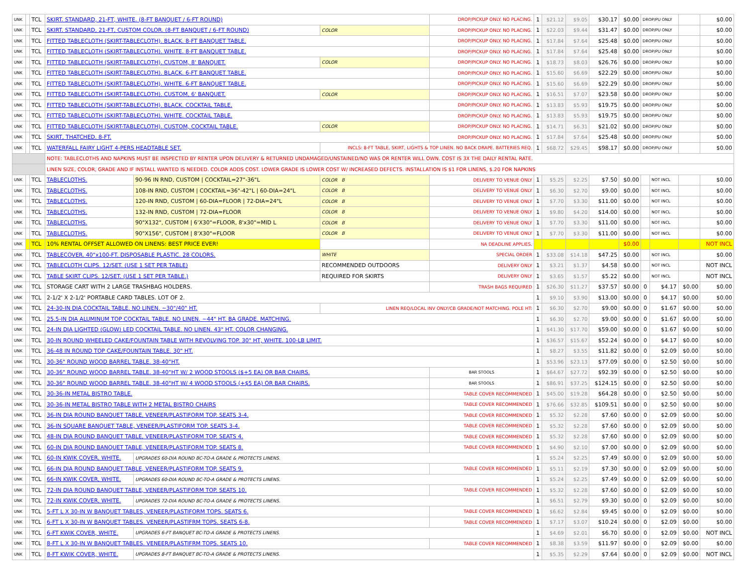| UNK | | TCL | SKIRT. STANDARD, 21-FT, WHITE. (8-FT BANQUET / 6-FT ROUND) | | | DROP/PICKUP ONLY. NO PLACING. | 1 | $21.12 | $9.05 | $30.17 | $0.00 | DROP/PU ONLY | | | $0.00 |
| UNK | | TCL | SKIRT. STANDARD, 21-FT, CUSTOM COLOR. (8-FT BANQUET / 6-FT ROUND) | | COLOR | DROP/PICKUP ONLY. NO PLACING. | 1 | $22.03 | $9.44 | $31.47 | $0.00 | DROP/PU ONLY | | | $0.00 |
| UNK | | TCL | FITTED TABLECLOTH (SKIRT-TABLECLOTH). BLACK. 8-FT BANQUET TABLE. | | | DROP/PICKUP ONLY. NO PLACING. | 1 | $17.84 | $7.64 | $25.48 | $0.00 | DROP/PU ONLY | | | $0.00 |
| UNK | | TCL | FITTED TABLECLOTH (SKIRT-TABLECLOTH). WHITE. 8-FT BANQUET TABLE. | | | DROP/PICKUP ONLY. NO PLACING. | 1 | $17.84 | $7.64 | $25.48 | $0.00 | DROP/PU ONLY | | | $0.00 |
| UNK | | TCL | FITTED TABLECLOTH (SKIRT-TABLECLOTH). CUSTOM, 8' BANQUET. | | COLOR | DROP/PICKUP ONLY. NO PLACING. | 1 | $18.73 | $8.03 | $26.76 | $0.00 | DROP/PU ONLY | | | $0.00 |
| UNK | | TCL | FITTED TABLECLOTH (SKIRT-TABLECLOTH). BLACK. 6-FT BANQUET TABLE. | | | DROP/PICKUP ONLY. NO PLACING. | 1 | $15.60 | $6.69 | $22.29 | $0.00 | DROP/PU ONLY | | | $0.00 |
| UNK | | TCL | FITTED TABLECLOTH (SKIRT-TABLECLOTH). WHITE. 6-FT BANQUET TABLE. | | | DROP/PICKUP ONLY. NO PLACING. | 1 | $15.60 | $6.69 | $22.29 | $0.00 | DROP/PU ONLY | | | $0.00 |
| UNK | | TCL | FITTED TABLECLOTH (SKIRT-TABLECLOTH). CUSTOM, 6' BANQUET. | | COLOR | DROP/PICKUP ONLY. NO PLACING. | 1 | $16.51 | $7.07 | $23.58 | $0.00 | DROP/PU ONLY | | | $0.00 |
| UNK | | TCL | FITTED TABLECLOTH (SKIRT-TABLECLOTH). BLACK. COCKTAIL TABLE. | | | DROP/PICKUP ONLY. NO PLACING. | 1 | $13.83 | $5.93 | $19.75 | $0.00 | DROP/PU ONLY | | | $0.00 |
| UNK | | TCL | FITTED TABLECLOTH (SKIRT-TABLECLOTH). WHITE. COCKTAIL TABLE. | | | DROP/PICKUP ONLY. NO PLACING. | 1 | $13.83 | $5.93 | $19.75 | $0.00 | DROP/PU ONLY | | | $0.00 |
| UNK | | TCL | FITTED TABLECLOTH (SKIRT-TABLECLOTH). CUSTOM, COCKTAIL TABLE. | | COLOR | DROP/PICKUP ONLY. NO PLACING. | 1 | $14.71 | $6.31 | $21.02 | $0.00 | DROP/PU ONLY | | | $0.00 |
| UNK | | TCL | SKIRT, THATCHED. 8-FT. | | | DROP/PICKUP ONLY. NO PLACING. | 1 | $17.84 | $7.64 | $25.48 | $0.00 | DROP/PU ONLY | | | $0.00 |
| UNK | | TCL | WATERFALL FAIRY LIGHT 4-PERS HEADTABLE SET. | | INCLS: 8-FT TABLE, SKIRT, LIGHTS & TOP LINEN. NO BACK DRAPE. BATTERIES REQ. | | 1 | $68.72 | $29.45 | $98.17 | $0.00 | DROP/PU ONLY | | | $0.00 |
| | | | NOTE: TABLECLOTHS AND NAPKINS MUST BE INSPECTED BY RENTER UPON DELIVERY & RETURNED UNDAMAGED/UNSTAINED/NO WAS OR RENTER WILL OWN. COST IS 3X THE DAILY RENTAL RATE. | | | | | | | | | | | | |
| | | | LINEN SIZE, COLOR, GRADE AND IF INSTALL WANTED IS NEEDED. COLOR ADDS COST. LOWER GRADE IS LOWER COST W/ INCREASED DEFECTS. INSTALLATION IS $1 FOR LINENS, $.20 FOR NAPKINS | | | | | | | | | | | | |
| UNK | | TCL | TABLECLOTHS. | 90-96 IN RND, CUSTOM / COCKTAIL=27"-36"L | COLOR B | DELIVERY TO VENUE ONLY | 1 | $5.25 | $2.25 | $7.50 | $0.00 | | NOT INCL | | $0.00 |
| UNK | | TCL | TABLECLOTHS. | 108-IN RND, CUSTOM / COCKTAIL=36"-42"L / 60-DIA=24"L | COLOR B | DELIVERY TO VENUE ONLY | 1 | $6.30 | $2.70 | $9.00 | $0.00 | | NOT INCL | | $0.00 |
| UNK | | TCL | TABLECLOTHS. | 120-IN RND, CUSTOM / 60-DIA=FLOOR / 72-DIA=24"L | COLOR B | DELIVERY TO VENUE ONLY | 1 | $7.70 | $3.30 | $11.00 | $0.00 | | NOT INCL | | $0.00 |
| UNK | | TCL | TABLECLOTHS. | 132-IN RND, CUSTOM / 72-DIA=FLOOR | COLOR B | DELIVERY TO VENUE ONLY | 1 | $9.80 | $4.20 | $14.00 | $0.00 | | NOT INCL | | $0.00 |
| UNK | | TCL | TABLECLOTHS. | 90"X132", CUSTOM / 6'X30"=FLOOR, 8'x30"=MID L | COLOR B | DELIVERY TO VENUE ONLY | 1 | $7.70 | $3.30 | $11.00 | $0.00 | | NOT INCL | | $0.00 |
| UNK | | TCL | TABLECLOTHS. | 90"X156", CUSTOM / 8'X30"=FLOOR | COLOR B | DELIVERY TO VENUE ONLY | 1 | $7.70 | $3.30 | $11.00 | $0.00 | | NOT INCL | | $0.00 |
| UNK | | TCL | 10% RENTAL OFFSET ALLOWED ON LINENS: BEST PRICE EVER! | | | NA DEADLINE APPLIES. | | | | | $0.00 | | | | NOT INCL |
| UNK | | TCL | TABLECOVER. 40"x100-FT. DISPOSABLE PLASTIC. 28 COLORS. | | WHITE | SPECIAL ORDER | 1 | $33.08 | $14.18 | $47.25 | $0.00 | | NOT INCL | | $0.00 |
| UNK | | TCL | TABLECLOTH CLIPS. 12/SET. (USE 1 SET PER TABLE) | | RECOMMENDED OUTDOORS | DELIVERY ONLY | 1 | $3.21 | $1.37 | $4.58 | $0.00 | | NOT INCL | | NOT INCL |
| UNK | | TCL | TABLE SKIRT CLIPS. 12/SET. (USE 1 SET PER TABLE.) | | REQUIRED FOR SKIRTS | DELIVERY ONLY | 1 | $3.65 | $1.57 | $5.22 | $0.00 | | NOT INCL | | NOT INCL |
| UNK | | TCL | STORAGE CART WITH 2 LARGE TRASHBAG HOLDERS. | | | TRASH BAGS REQUIRED | 1 | $26.30 | $11.27 | $37.57 | $0.00 | 0 | $4.17 | $0.00 | $0.00 |
| UNK | | TCL | 2-1/2' X 2-1/2' PORTABLE CARD TABLES. LOT OF 2. | | | | 1 | $9.10 | $3.90 | $13.00 | $0.00 | 0 | $4.17 | $0.00 | $0.00 |
| UNK | | TCL | 24-30-IN DIA COCKTAIL TABLE. NO LINEN. ~30"/40" HT. | | LINEN REQ/LOCAL INV ONLY/CB GRADE/NOT MATCHING. POLE HT: | | 1 | $6.30 | $2.70 | $9.00 | $0.00 | 0 | $1.67 | $0.00 | $0.00 |
| UNK | | TCL | 25.5-IN DIA ALUMINUM TOP COCKTAIL TABLE. NO LINEN. ~44" HT. BA GRADE. MATCHING. | | | | 1 | $6.30 | $2.70 | $9.00 | $0.00 | 0 | $1.67 | $0.00 | $0.00 |
| UNK | | TCL | 24-IN DIA LIGHTED (GLOW) LED COCKTAIL TABLE. NO LINEN. 43" HT. COLOR CHANGING. | | | | 1 | $41.30 | $17.70 | $59.00 | $0.00 | 0 | $1.67 | $0.00 | $0.00 |
| UNK | | TCL | 30-IN ROUND WHEELED CAKE/FOUNTAIN TABLE WITH REVOLVING TOP. 30" HT, WHITE. 100-LB LIMIT. | | | | 1 | $36.57 | $15.67 | $52.24 | $0.00 | 0 | $4.17 | $0.00 | $0.00 |
| UNK | | TCL | 36-48 IN ROUND TOP CAKE/FOUNTAIN TABLE. 30" HT. | | | | 1 | $8.27 | $3.55 | $11.82 | $0.00 | 0 | $2.09 | $0.00 | $0.00 |
| UNK | | TCL | 30-36" ROUND WOOD BARREL TABLE. 38-40"HT. | | | | 1 | $53.96 | $23.13 | $77.09 | $0.00 | 0 | $2.50 | $0.00 | $0.00 |
| UNK | | TCL | 30-36" ROUND WOOD BARREL TABLE. 38-40"HT W/ 2 WOOD STOOLS ($+5 EA) OR BAR CHAIRS. | | | BAR STOOLS | 1 | $64.67 | $27.72 | $92.39 | $0.00 | 0 | $2.50 | $0.00 | $0.00 |
| UNK | | TCL | 30-36" ROUND WOOD BARREL TABLE. 38-40"HT W/ 4 WOOD STOOLS (+$5 EA) OR BAR CHAIRS. | | | BAR STOOLS | 1 | $86.91 | $37.25 | $124.15 | $0.00 | 0 | $2.50 | $0.00 | $0.00 |
| UNK | | TCL | 30-36-IN METAL BISTRO TABLE. | | | TABLE COVER RECOMMENDED | 1 | $45.00 | $19.28 | $64.28 | $0.00 | 0 | $2.50 | $0.00 | $0.00 |
| UNK | | TCL | 30-36-IN METAL BISTRO TABLE WITH 2 METAL BISTRO CHAIRS | | | TABLE COVER RECOMMENDED | 1 | $76.66 | $32.85 | $109.51 | $0.00 | 0 | $2.50 | $0.00 | $0.00 |
| UNK | | TCL | 36-IN DIA ROUND BANQUET TABLE, VENEER/PLASTIFORM TOP. SEATS 3-4. | | | TABLE COVER RECOMMENDED | 1 | $5.32 | $2.28 | $7.60 | $0.00 | 0 | $2.09 | $0.00 | $0.00 |
| UNK | | TCL | 36-IN SQUARE BANQUET TABLE, VENEER/PLASTIFORM TOP. SEATS 3-4. | | | TABLE COVER RECOMMENDED | 1 | $5.32 | $2.28 | $7.60 | $0.00 | 0 | $2.09 | $0.00 | $0.00 |
| UNK | | TCL | 48-IN DIA ROUND BANQUET TABLE, VENEER/PLASTIFORM TOP. SEATS 4. | | | TABLE COVER RECOMMENDED | 1 | $5.32 | $2.28 | $7.60 | $0.00 | 0 | $2.09 | $0.00 | $0.00 |
| UNK | | TCL | 60-IN DIA ROUND BANQUET TABLE, VENEER/PLASTIFORM TOP. SEATS 8. | | | TABLE COVER RECOMMENDED | 1 | $4.90 | $2.10 | $7.00 | $0.00 | 0 | $2.09 | $0.00 | $0.00 |
| UNK | | TCL | 60-IN KWIK COVER, WHITE. | UPGRADES 60-DIA ROUND BC-TO-A GRADE & PROTECTS LINENS. | | | 1 | $5.24 | $2.25 | $7.49 | $0.00 | 0 | $2.09 | $0.00 | $0.00 |
| UNK | | TCL | 66-IN DIA ROUND BANQUET TABLE, VENEER/PLASTIFORM TOP. SEATS 9. | | | TABLE COVER RECOMMENDED | 1 | $5.11 | $2.19 | $7.30 | $0.00 | 0 | $2.09 | $0.00 | $0.00 |
| UNK | | TCL | 66-IN KWIK COVER, WHITE. | UPGRADES 60-DIA ROUND BC-TO-A GRADE & PROTECTS LINENS. | | | 1 | $5.24 | $2.25 | $7.49 | $0.00 | 0 | $2.09 | $0.00 | $0.00 |
| UNK | | TCL | 72-IN DIA ROUND BANQUET TABLE, VENEER/PLASTIFORM TOP. SEATS 10. | | | TABLE COVER RECOMMENDED | 1 | $5.32 | $2.28 | $7.60 | $0.00 | 0 | $2.09 | $0.00 | $0.00 |
| UNK | | TCL | 72-IN KWIK COVER, WHITE. | UPGRADES 72-DIA ROUND BC-TO-A GRADE & PROTECTS LINENS. | | | 1 | $6.51 | $2.79 | $9.30 | $0.00 | 0 | $2.09 | $0.00 | $0.00 |
| UNK | | TCL | 5-FT L X 30-IN W BANQUET TABLES, VENEER/PLASTIFORM TOPS. SEATS 6. | | | TABLE COVER RECOMMENDED | 1 | $6.62 | $2.84 | $9.45 | $0.00 | 0 | $2.09 | $0.00 | $0.00 |
| UNK | | TCL | 6-FT L X 30-IN W BANQUET TABLES. VENEER/PLASTIFRM TOPS. SEATS 6-8. | | | TABLE COVER RECOMMENDED | 1 | $7.17 | $3.07 | $10.24 | $0.00 | 0 | $2.09 | $0.00 | $0.00 |
| UNK | | TCL | 6-FT KWIK COVER, WHITE. | UPGRADES 6-FT BANQUET BC-TO-A GRADE & PROTECTS LINENS. | | | 1 | $4.69 | $2.01 | $6.70 | $0.00 | 0 | $2.09 | $0.00 | NOT INCL |
| UNK | | TCL | 8-FT L X 30-IN W BANQUET TABLES. VENEER/PLASTIFRM TOPS. SEATS 10. | | | TABLE COVER RECOMMENDED | 1 | $8.38 | $3.59 | $11.97 | $0.00 | 0 | $2.09 | $0.00 | $0.00 |
| UNK | | TCL | 8-FT KWIK COVER, WHITE. | UPGRADES 8-FT BANQUET BC-TO-A GRADE & PROTECTS LINENS. | | | 1 | $5.35 | $2.29 | $7.64 | $0.00 | 0 | $2.09 | $0.00 | NOT INCL |